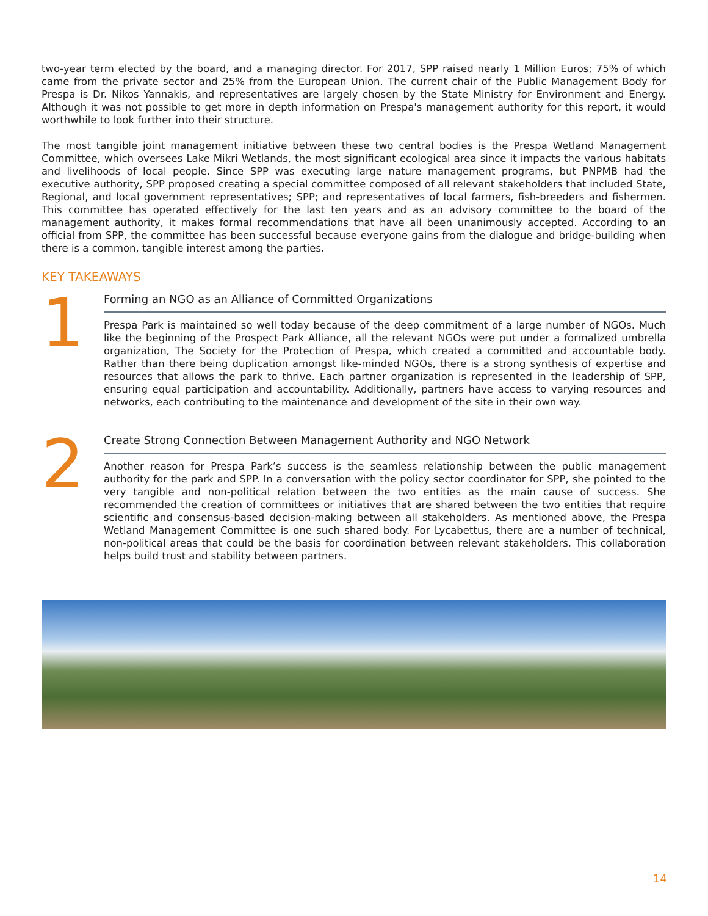two-year term elected by the board, and a managing director. For 2017, SPP raised nearly 1 Million Euros; 75% of which came from the private sector and 25% from the European Union. The current chair of the Public Management Body for Prespa is Dr. Nikos Yannakis, and representatives are largely chosen by the State Ministry for Environment and Energy. Although it was not possible to get more in depth information on Prespa's management authority for this report, it would worthwhile to look further into their structure.
The most tangible joint management initiative between these two central bodies is the Prespa Wetland Management Committee, which oversees Lake Mikri Wetlands, the most significant ecological area since it impacts the various habitats and livelihoods of local people. Since SPP was executing large nature management programs, but PNPMB had the executive authority, SPP proposed creating a special committee composed of all relevant stakeholders that included State, Regional, and local government representatives; SPP; and representatives of local farmers, fish-breeders and fishermen. This committee has operated effectively for the last ten years and as an advisory committee to the board of the management authority, it makes formal recommendations that have all been unanimously accepted. According to an official from SPP, the committee has been successful because everyone gains from the dialogue and bridge-building when there is a common, tangible interest among the parties.
KEY TAKEAWAYS
1
Forming an NGO as an Alliance of Committed Organizations
Prespa Park is maintained so well today because of the deep commitment of a large number of NGOs. Much like the beginning of the Prospect Park Alliance, all the relevant NGOs were put under a formalized umbrella organization, The Society for the Protection of Prespa, which created a committed and accountable body. Rather than there being duplication amongst like-minded NGOs, there is a strong synthesis of expertise and resources that allows the park to thrive. Each partner organization is represented in the leadership of SPP, ensuring equal participation and accountability. Additionally, partners have access to varying resources and networks, each contributing to the maintenance and development of the site in their own way.
2
Create Strong Connection Between Management Authority and NGO Network
Another reason for Prespa Park’s success is the seamless relationship between the public management authority for the park and SPP. In a conversation with the policy sector coordinator for SPP, she pointed to the very tangible and non-political relation between the two entities as the main cause of success. She recommended the creation of committees or initiatives that are shared between the two entities that require scientific and consensus-based decision-making between all stakeholders. As mentioned above, the Prespa Wetland Management Committee is one such shared body. For Lycabettus, there are a number of technical, non-political areas that could be the basis for coordination between relevant stakeholders. This collaboration helps build trust and stability between partners.
14